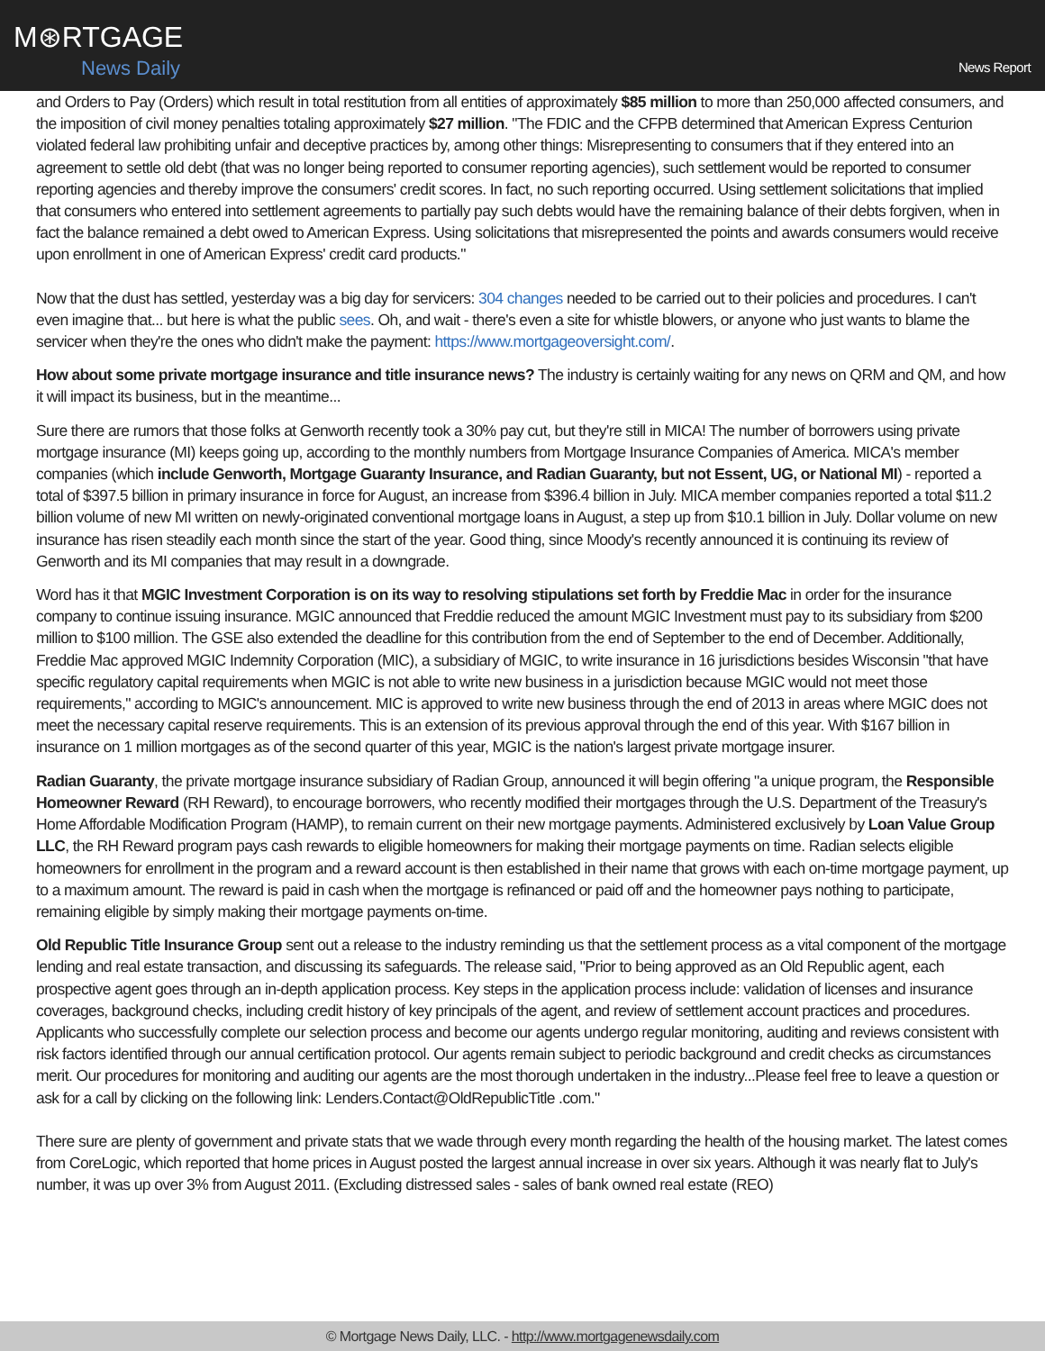M⊛RTGAGE
News Daily
News Report
and Orders to Pay (Orders) which result in total restitution from all entities of approximately $85 million to more than 250,000 affected consumers, and the imposition of civil money penalties totaling approximately $27 million. "The FDIC and the CFPB determined that American Express Centurion violated federal law prohibiting unfair and deceptive practices by, among other things: Misrepresenting to consumers that if they entered into an agreement to settle old debt (that was no longer being reported to consumer reporting agencies), such settlement would be reported to consumer reporting agencies and thereby improve the consumers' credit scores. In fact, no such reporting occurred. Using settlement solicitations that implied that consumers who entered into settlement agreements to partially pay such debts would have the remaining balance of their debts forgiven, when in fact the balance remained a debt owed to American Express. Using solicitations that misrepresented the points and awards consumers would receive upon enrollment in one of American Express' credit card products."
Now that the dust has settled, yesterday was a big day for servicers: 304 changes needed to be carried out to their policies and procedures. I can't even imagine that... but here is what the public sees. Oh, and wait - there's even a site for whistle blowers, or anyone who just wants to blame the servicer when they're the ones who didn't make the payment: https://www.mortgageoversight.com/.
How about some private mortgage insurance and title insurance news? The industry is certainly waiting for any news on QRM and QM, and how it will impact its business, but in the meantime...
Sure there are rumors that those folks at Genworth recently took a 30% pay cut, but they're still in MICA! The number of borrowers using private mortgage insurance (MI) keeps going up, according to the monthly numbers from Mortgage Insurance Companies of America. MICA's member companies (which include Genworth, Mortgage Guaranty Insurance, and Radian Guaranty, but not Essent, UG, or National MI) - reported a total of $397.5 billion in primary insurance in force for August, an increase from $396.4 billion in July. MICA member companies reported a total $11.2 billion volume of new MI written on newly-originated conventional mortgage loans in August, a step up from $10.1 billion in July. Dollar volume on new insurance has risen steadily each month since the start of the year. Good thing, since Moody's recently announced it is continuing its review of Genworth and its MI companies that may result in a downgrade.
Word has it that MGIC Investment Corporation is on its way to resolving stipulations set forth by Freddie Mac in order for the insurance company to continue issuing insurance. MGIC announced that Freddie reduced the amount MGIC Investment must pay to its subsidiary from $200 million to $100 million. The GSE also extended the deadline for this contribution from the end of September to the end of December. Additionally, Freddie Mac approved MGIC Indemnity Corporation (MIC), a subsidiary of MGIC, to write insurance in 16 jurisdictions besides Wisconsin "that have specific regulatory capital requirements when MGIC is not able to write new business in a jurisdiction because MGIC would not meet those requirements," according to MGIC's announcement. MIC is approved to write new business through the end of 2013 in areas where MGIC does not meet the necessary capital reserve requirements. This is an extension of its previous approval through the end of this year. With $167 billion in insurance on 1 million mortgages as of the second quarter of this year, MGIC is the nation's largest private mortgage insurer.
Radian Guaranty, the private mortgage insurance subsidiary of Radian Group, announced it will begin offering "a unique program, the Responsible Homeowner Reward (RH Reward), to encourage borrowers, who recently modified their mortgages through the U.S. Department of the Treasury's Home Affordable Modification Program (HAMP), to remain current on their new mortgage payments. Administered exclusively by Loan Value Group LLC, the RH Reward program pays cash rewards to eligible homeowners for making their mortgage payments on time. Radian selects eligible homeowners for enrollment in the program and a reward account is then established in their name that grows with each on-time mortgage payment, up to a maximum amount. The reward is paid in cash when the mortgage is refinanced or paid off and the homeowner pays nothing to participate, remaining eligible by simply making their mortgage payments on-time.
Old Republic Title Insurance Group sent out a release to the industry reminding us that the settlement process as a vital component of the mortgage lending and real estate transaction, and discussing its safeguards. The release said, "Prior to being approved as an Old Republic agent, each prospective agent goes through an in-depth application process. Key steps in the application process include: validation of licenses and insurance coverages, background checks, including credit history of key principals of the agent, and review of settlement account practices and procedures. Applicants who successfully complete our selection process and become our agents undergo regular monitoring, auditing and reviews consistent with risk factors identified through our annual certification protocol. Our agents remain subject to periodic background and credit checks as circumstances merit. Our procedures for monitoring and auditing our agents are the most thorough undertaken in the industry...Please feel free to leave a question or ask for a call by clicking on the following link: Lenders.Contact@OldRepublicTitle .com."
There sure are plenty of government and private stats that we wade through every month regarding the health of the housing market. The latest comes from CoreLogic, which reported that home prices in August posted the largest annual increase in over six years. Although it was nearly flat to July's number, it was up over 3% from August 2011. (Excluding distressed sales - sales of bank owned real estate (REO)
© Mortgage News Daily, LLC. - http://www.mortgagenewsdaily.com